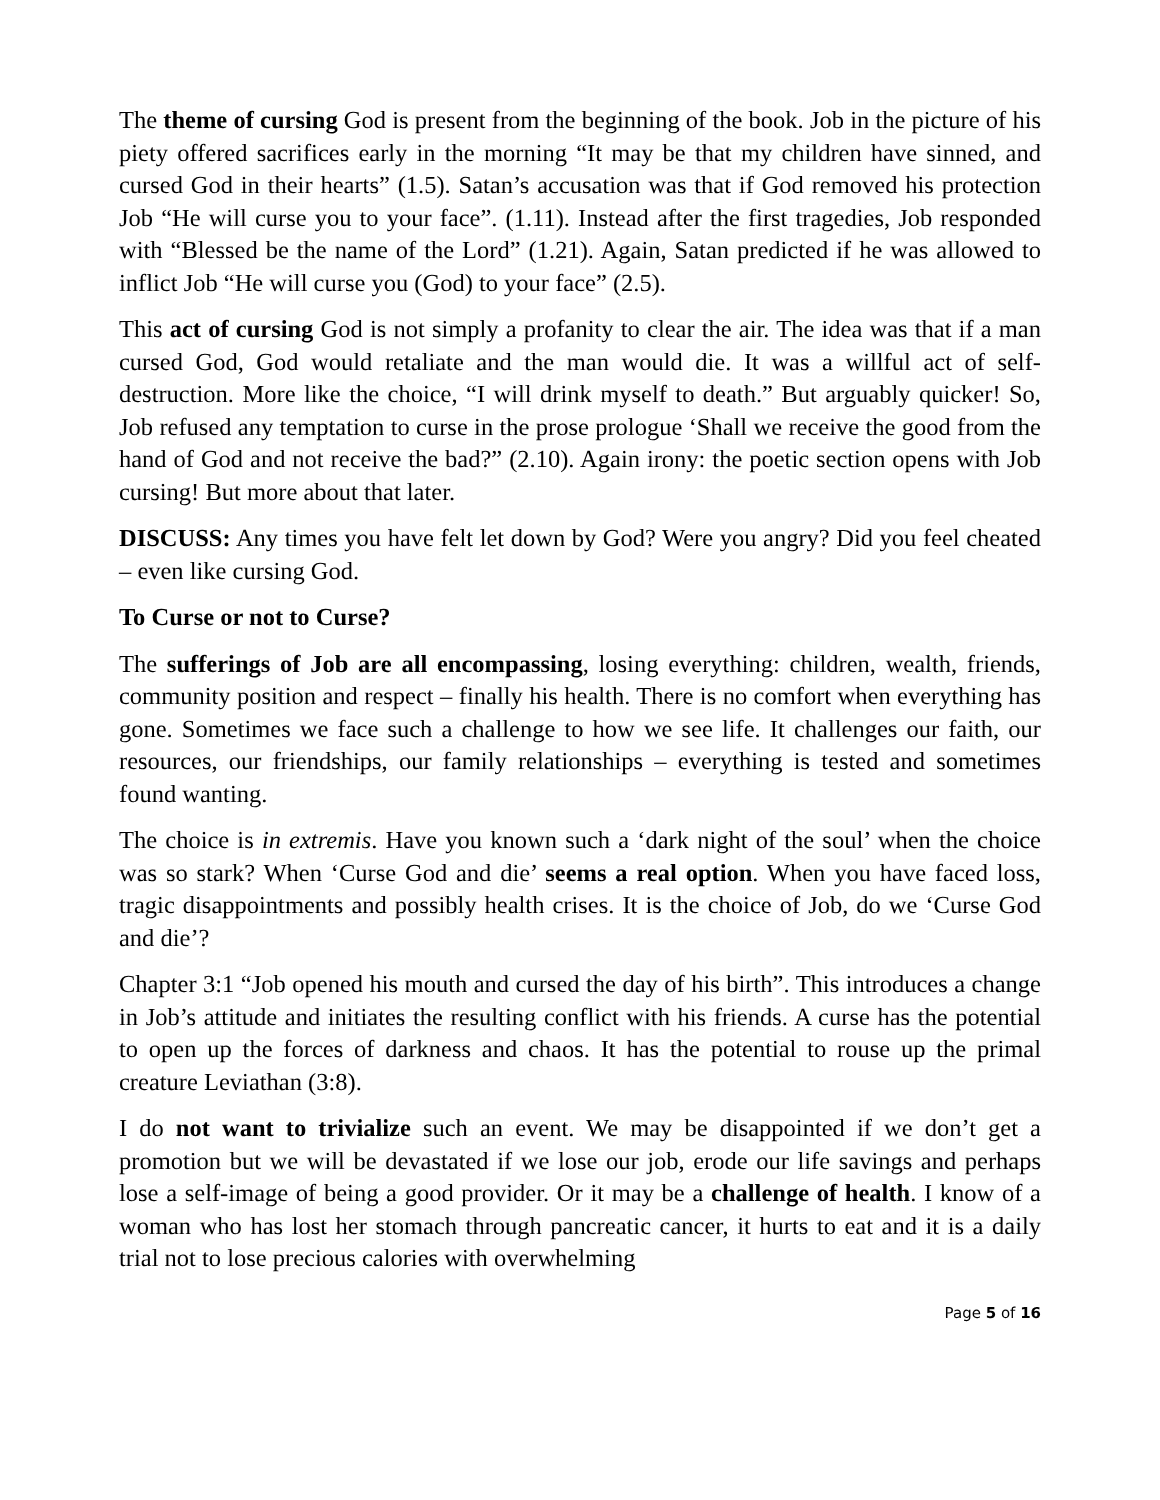The theme of cursing God is present from the beginning of the book. Job in the picture of his piety offered sacrifices early in the morning “It may be that my children have sinned, and cursed God in their hearts” (1.5). Satan’s accusation was that if God removed his protection Job “He will curse you to your face”. (1.11). Instead after the first tragedies, Job responded with “Blessed be the name of the Lord” (1.21). Again, Satan predicted if he was allowed to inflict Job “He will curse you (God) to your face” (2.5).
This act of cursing God is not simply a profanity to clear the air. The idea was that if a man cursed God, God would retaliate and the man would die. It was a willful act of self-destruction. More like the choice, “I will drink myself to death.” But arguably quicker! So, Job refused any temptation to curse in the prose prologue ‘Shall we receive the good from the hand of God and not receive the bad?” (2.10). Again irony: the poetic section opens with Job cursing! But more about that later.
DISCUSS: Any times you have felt let down by God? Were you angry? Did you feel cheated – even like cursing God.
To Curse or not to Curse?
The sufferings of Job are all encompassing, losing everything: children, wealth, friends, community position and respect – finally his health. There is no comfort when everything has gone. Sometimes we face such a challenge to how we see life. It challenges our faith, our resources, our friendships, our family relationships – everything is tested and sometimes found wanting.
The choice is in extremis. Have you known such a ‘dark night of the soul’ when the choice was so stark? When ‘Curse God and die’ seems a real option. When you have faced loss, tragic disappointments and possibly health crises. It is the choice of Job, do we ‘Curse God and die’?
Chapter 3:1 “Job opened his mouth and cursed the day of his birth”. This introduces a change in Job’s attitude and initiates the resulting conflict with his friends. A curse has the potential to open up the forces of darkness and chaos. It has the potential to rouse up the primal creature Leviathan (3:8).
I do not want to trivialize such an event. We may be disappointed if we don’t get a promotion but we will be devastated if we lose our job, erode our life savings and perhaps lose a self-image of being a good provider. Or it may be a challenge of health. I know of a woman who has lost her stomach through pancreatic cancer, it hurts to eat and it is a daily trial not to lose precious calories with overwhelming
Page 5 of 16